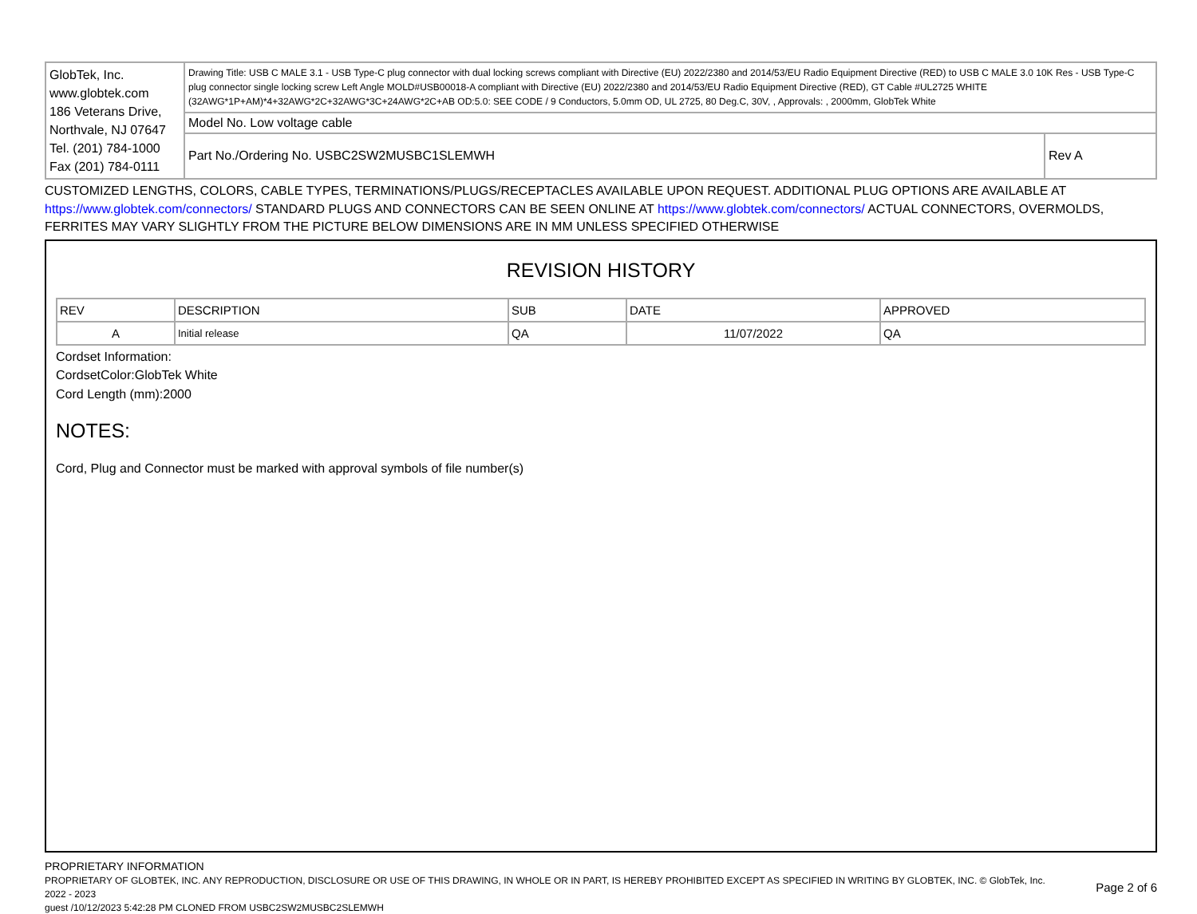| GlobTek, Inc. www.globtek.com 186 Veterans Drive, Northvale, NJ 07647 Tel. (201) 784-1000 Fax (201) 784-0111 | Drawing Title: USB C MALE 3.1 - USB Type-C plug connector with dual locking screws compliant with Directive (EU) 2022/2380 and 2014/53/EU Radio Equipment Directive (RED) to USB C MALE 3.0 10K Res - USB Type-C plug connector single locking screw Left Angle MOLD#USB00018-A compliant with Directive (EU) 2022/2380 and 2014/53/EU Radio Equipment Directive (RED), GT Cable #UL2725 WHITE (32AWG*1P+AM)*4+32AWG*2C+32AWG*3C+24AWG*2C+AB OD:5.0: SEE CODE / 9 Conductors, 5.0mm OD, UL 2725, 80 Deg.C, 30V, , Approvals: , 2000mm, GlobTek White | |
| | Model No. Low voltage cable | |
| | Part No./Ordering No. USBC2SW2MUSBC1SLEMWH | Rev A |
CUSTOMIZED LENGTHS, COLORS, CABLE TYPES, TERMINATIONS/PLUGS/RECEPTACLES AVAILABLE UPON REQUEST. ADDITIONAL PLUG OPTIONS ARE AVAILABLE AT https://www.globtek.com/connectors/ STANDARD PLUGS AND CONNECTORS CAN BE SEEN ONLINE AT https://www.globtek.com/connectors/ ACTUAL CONNECTORS, OVERMOLDS, FERRITES MAY VARY SLIGHTLY FROM THE PICTURE BELOW DIMENSIONS ARE IN MM UNLESS SPECIFIED OTHERWISE
REVISION HISTORY
| REV | DESCRIPTION | SUB | DATE | APPROVED |
| --- | --- | --- | --- | --- |
| A | Initial release | QA | 11/07/2022 | QA |
Cordset Information:
CordsetColor:GlobTek White
Cord Length (mm):2000
NOTES:
Cord, Plug and Connector must be marked with approval symbols of file number(s)
PROPRIETARY INFORMATION
PROPRIETARY OF GLOBTEK, INC. ANY REPRODUCTION, DISCLOSURE OR USE OF THIS DRAWING, IN WHOLE OR IN PART, IS HEREBY PROHIBITED EXCEPT AS SPECIFIED IN WRITING BY GLOBTEK, INC. © GlobTek, Inc. 2022 - 2023
guest /10/12/2023 5:42:28 PM CLONED FROM USBC2SW2MUSBC2SLEMWH
Page 2 of 6